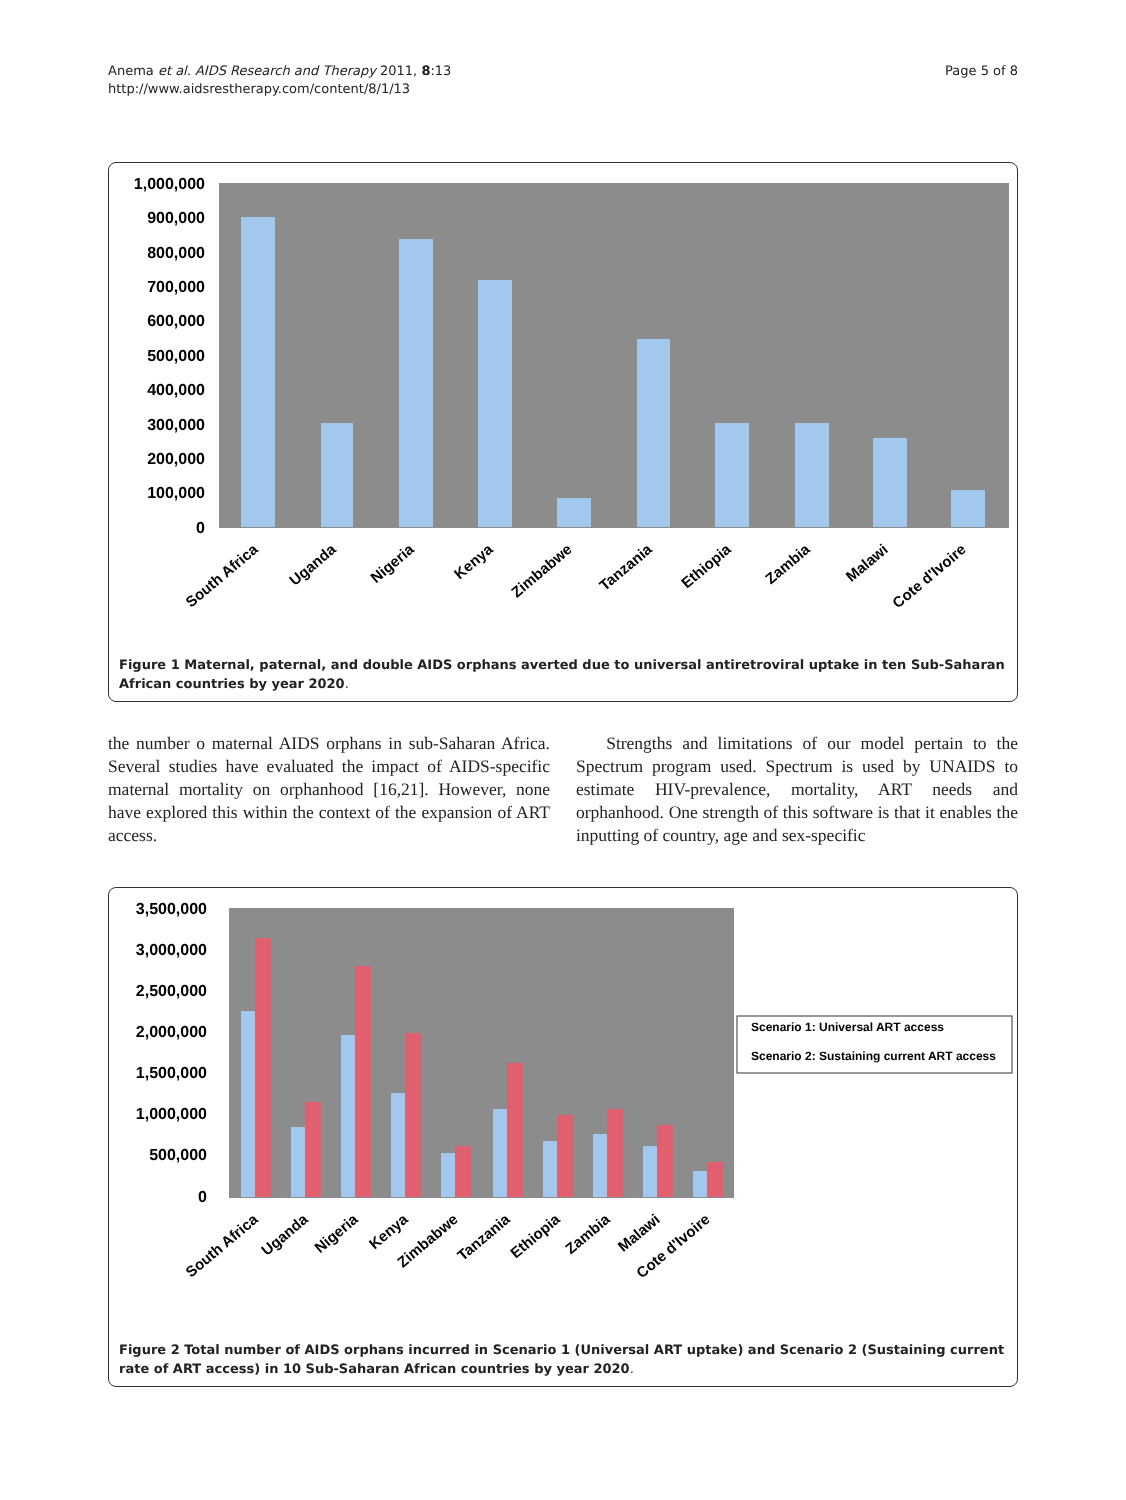Anema et al. AIDS Research and Therapy 2011, 8:13
http://www.aidsrestherapy.com/content/8/1/13
Page 5 of 8
1,000,000
900,000
800,000
700,000
600,000
500,000
400,000
300,000
200,000
100,000
0
South Africa
Uganda
Nigeria
Kenya
Zimbabwe
Tanzania
Ethiopia
Zambia
Malawi
Cote d'Ivoire
Figure 1 Maternal, paternal, and double AIDS orphans averted due to universal antiretroviral uptake in ten Sub-Saharan African countries by year 2020.
the number o maternal AIDS orphans in sub-Saharan Africa. Several studies have evaluated the impact of AIDS-specific maternal mortality on orphanhood [16,21]. However, none have explored this within the context of the expansion of ART access.
Strengths and limitations of our model pertain to the Spectrum program used. Spectrum is used by UNAIDS to estimate HIV-prevalence, mortality, ART needs and orphanhood. One strength of this software is that it enables the inputting of country, age and sex-specific
3,500,000
3,000,000
2,500,000
2,000,000
1,500,000
1,000,000
500,000
0
Scenario 1: Universal ART access
Scenario 2: Sustaining current ART access
South Africa
Uganda
Nigeria
Kenya
Zimbabwe
Tanzania
Ethiopia
Zambia
Malawi
Cote d'Ivoire
Figure 2 Total number of AIDS orphans incurred in Scenario 1 (Universal ART uptake) and Scenario 2 (Sustaining current rate of ART access) in 10 Sub-Saharan African countries by year 2020.